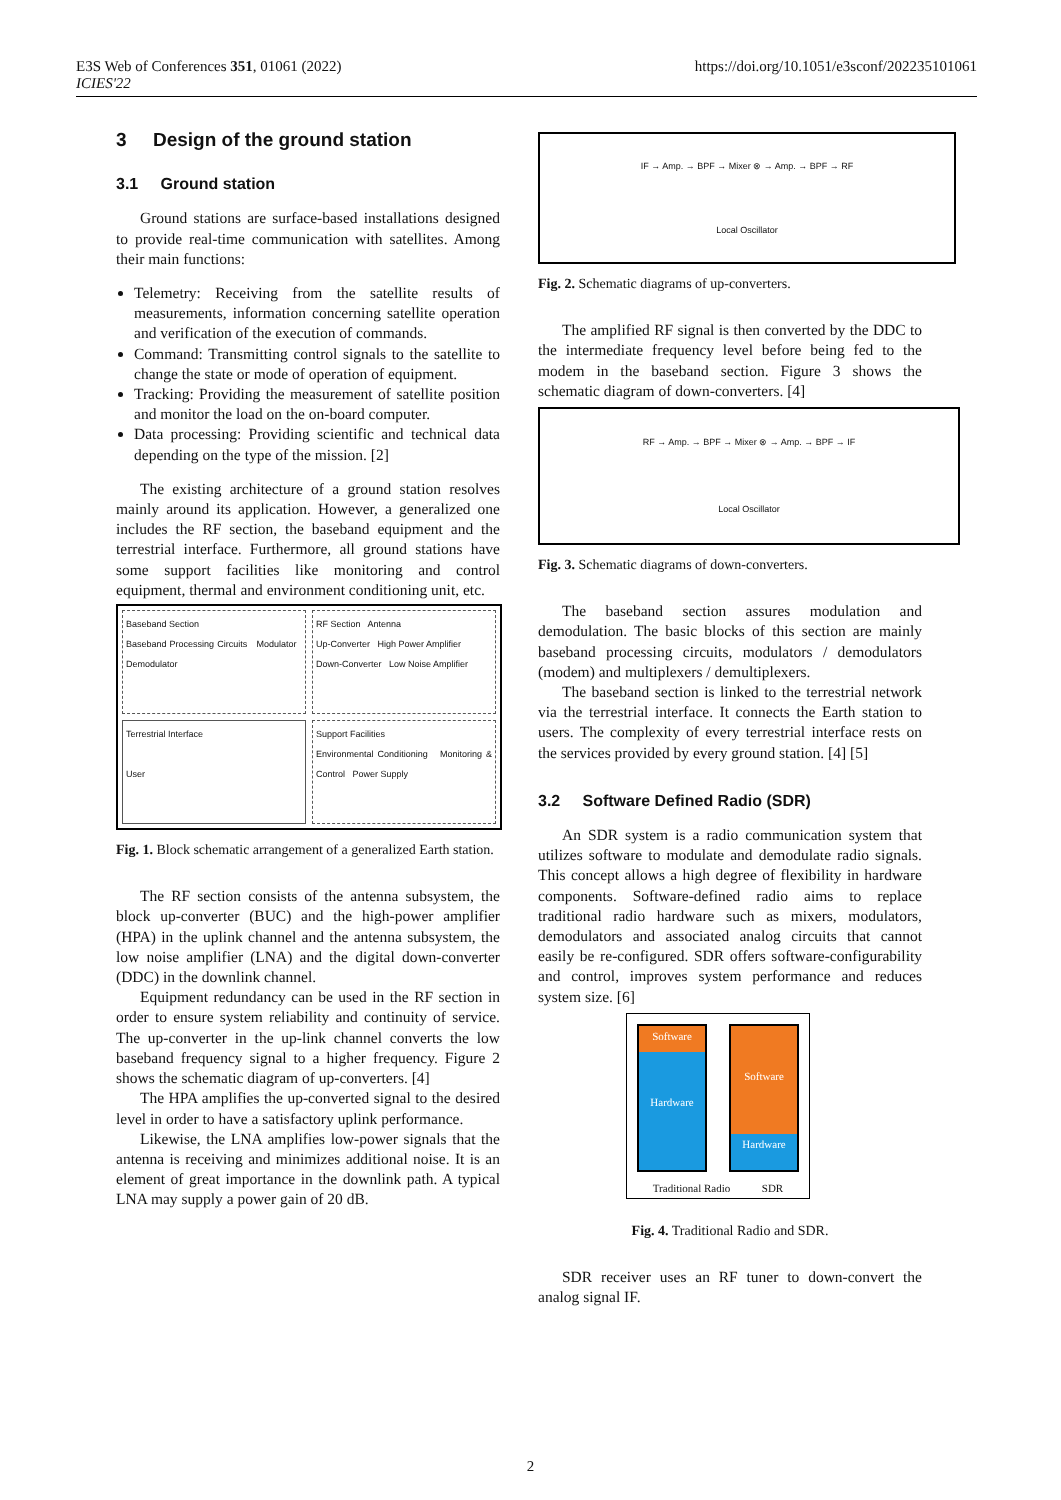E3S Web of Conferences 351, 01061 (2022)
ICIES'22
https://doi.org/10.1051/e3sconf/202235101061
3 Design of the ground station
3.1 Ground station
Ground stations are surface-based installations designed to provide real-time communication with satellites. Among their main functions:
Telemetry: Receiving from the satellite results of measurements, information concerning satellite operation and verification of the execution of commands.
Command: Transmitting control signals to the satellite to change the state or mode of operation of equipment.
Tracking: Providing the measurement of satellite position and monitor the load on the on-board computer.
Data processing: Providing scientific and technical data depending on the type of the mission. [2]
The existing architecture of a ground station resolves mainly around its application. However, a generalized one includes the RF section, the baseband equipment and the terrestrial interface. Furthermore, all ground stations have some support facilities like monitoring and control equipment, thermal and environment conditioning unit, etc.
Baseband Section
Baseband Processing Circuits Modulator Demodulator
RF Section Antenna
Up-Converter High Power Amplifier
Down-Converter Low Noise Amplifier
Terrestrial Interface
User
Support Facilities
Environmental Conditioning Monitoring & Control Power Supply
Fig. 1. Block schematic arrangement of a generalized Earth station.
The RF section consists of the antenna subsystem, the block up-converter (BUC) and the high-power amplifier (HPA) in the uplink channel and the antenna subsystem, the low noise amplifier (LNA) and the digital down-converter (DDC) in the downlink channel.
Equipment redundancy can be used in the RF section in order to ensure system reliability and continuity of service. The up-converter in the up-link channel converts the low baseband frequency signal to a higher frequency. Figure 2 shows the schematic diagram of up-converters. [4]
The HPA amplifies the up-converted signal to the desired level in order to have a satisfactory uplink performance.
Likewise, the LNA amplifies low-power signals that the antenna is receiving and minimizes additional noise. It is an element of great importance in the downlink path. A typical LNA may supply a power gain of 20 dB.
IF → Amp. → BPF → Mixer ⊗ → Amp. → BPF → RF
Local Oscillator
Fig. 2. Schematic diagrams of up-converters.
The amplified RF signal is then converted by the DDC to the intermediate frequency level before being fed to the modem in the baseband section. Figure 3 shows the schematic diagram of down-converters. [4]
RF → Amp. → BPF → Mixer ⊗ → Amp. → BPF → IF
Local Oscillator
Fig. 3. Schematic diagrams of down-converters.
The baseband section assures modulation and demodulation. The basic blocks of this section are mainly baseband processing circuits, modulators / demodulators (modem) and multiplexers / demultiplexers.
The baseband section is linked to the terrestrial network via the terrestrial interface. It connects the Earth station to users. The complexity of every terrestrial interface rests on the services provided by every ground station. [4] [5]
3.2 Software Defined Radio (SDR)
An SDR system is a radio communication system that utilizes software to modulate and demodulate radio signals. This concept allows a high degree of flexibility in hardware components. Software-defined radio aims to replace traditional radio hardware such as mixers, modulators, demodulators and associated analog circuits that cannot easily be re-configured. SDR offers software-configurability and control, improves system performance and reduces system size. [6]
Software
Hardware
Software
Hardware
Traditional Radio SDR
Fig. 4. Traditional Radio and SDR.
SDR receiver uses an RF tuner to down-convert the analog signal IF.
2